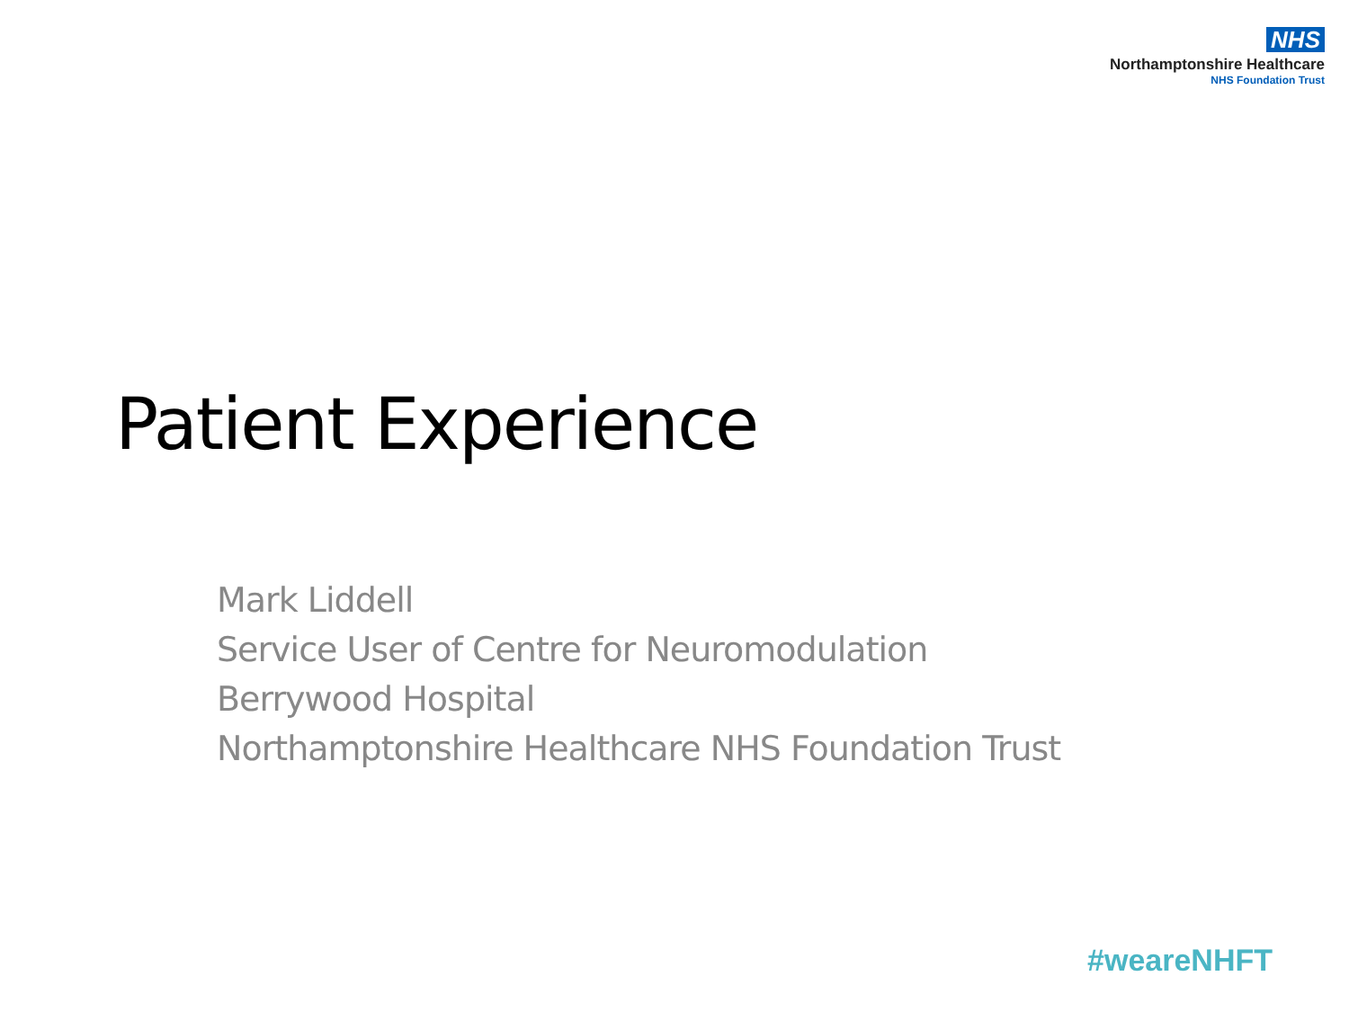NHS
Northamptonshire Healthcare
NHS Foundation Trust
Patient Experience
Mark Liddell
Service User of Centre for Neuromodulation
Berrywood Hospital
Northamptonshire Healthcare NHS Foundation Trust
#weareNHFT